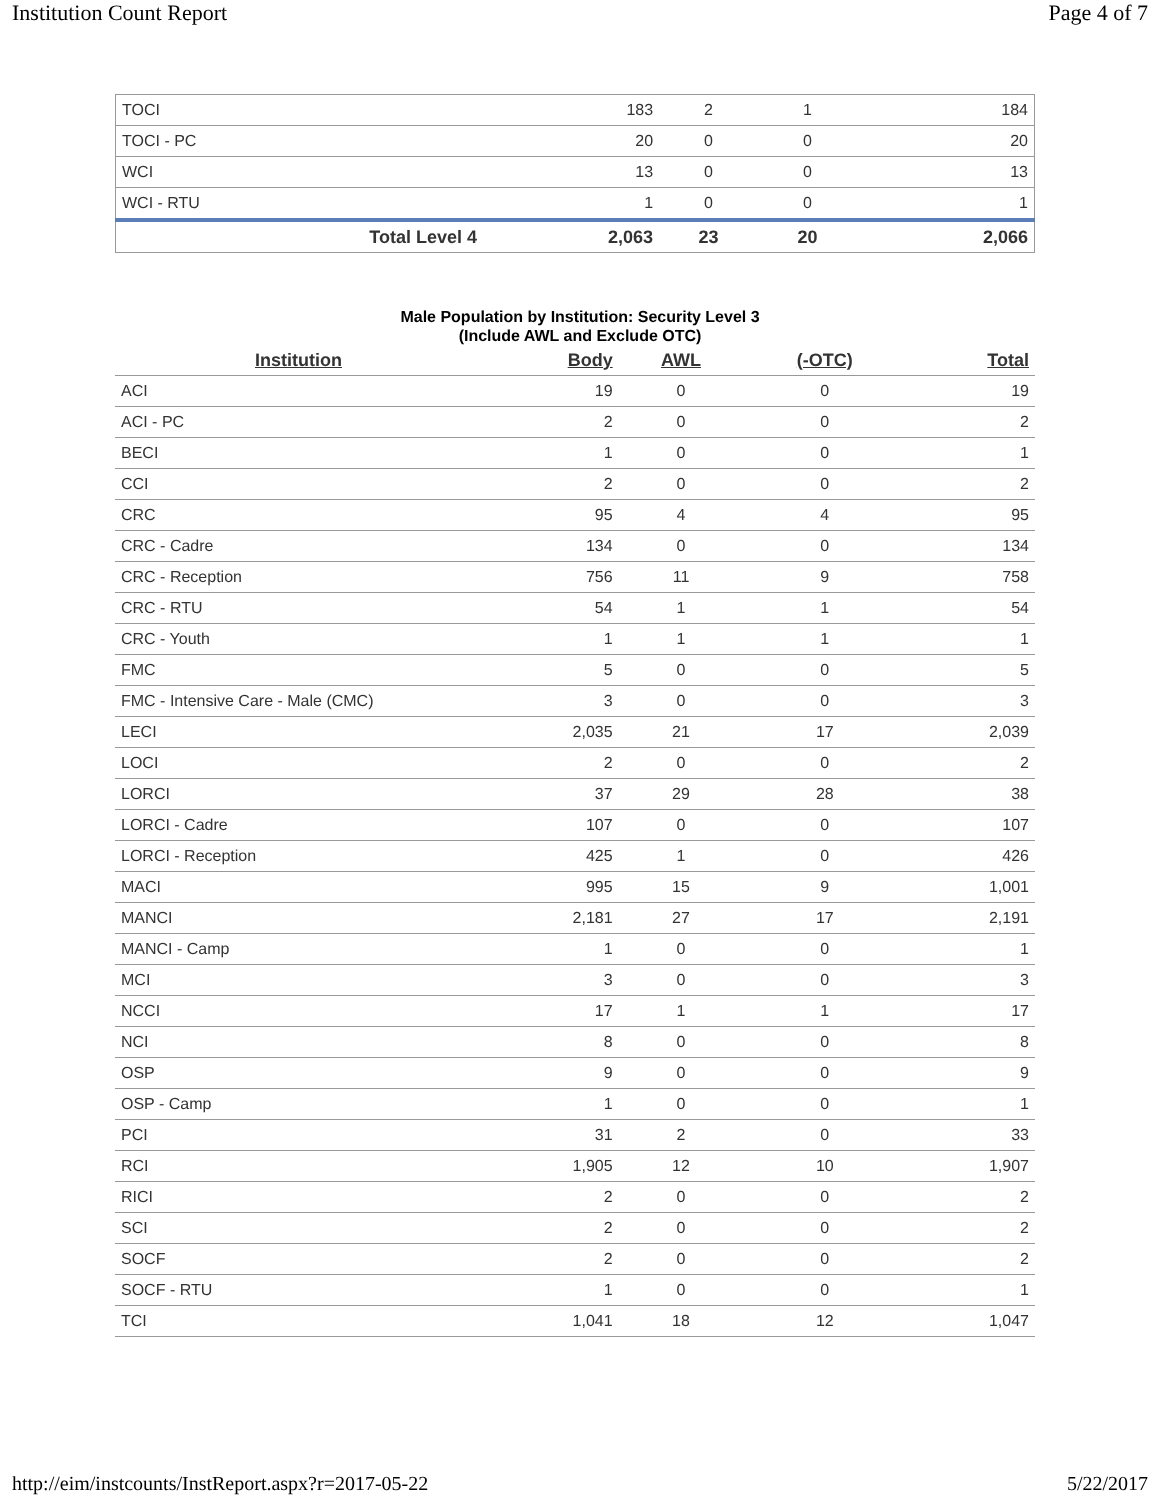Institution Count Report Page 4 of 7
| TOCI | 183 | 2 | 1 | 184 |
| TOCI - PC | 20 | 0 | 0 | 20 |
| WCI | 13 | 0 | 0 | 13 |
| WCI - RTU | 1 | 0 | 0 | 1 |
| Total Level 4 | 2,063 | 23 | 20 | 2,066 |
Male Population by Institution: Security Level 3
(Include AWL and Exclude OTC)
| Institution | Body | AWL | (-OTC) | Total |
| --- | --- | --- | --- | --- |
| ACI | 19 | 0 | 0 | 19 |
| ACI - PC | 2 | 0 | 0 | 2 |
| BECI | 1 | 0 | 0 | 1 |
| CCI | 2 | 0 | 0 | 2 |
| CRC | 95 | 4 | 4 | 95 |
| CRC - Cadre | 134 | 0 | 0 | 134 |
| CRC - Reception | 756 | 11 | 9 | 758 |
| CRC - RTU | 54 | 1 | 1 | 54 |
| CRC - Youth | 1 | 1 | 1 | 1 |
| FMC | 5 | 0 | 0 | 5 |
| FMC - Intensive Care - Male (CMC) | 3 | 0 | 0 | 3 |
| LECI | 2,035 | 21 | 17 | 2,039 |
| LOCI | 2 | 0 | 0 | 2 |
| LORCI | 37 | 29 | 28 | 38 |
| LORCI - Cadre | 107 | 0 | 0 | 107 |
| LORCI - Reception | 425 | 1 | 0 | 426 |
| MACI | 995 | 15 | 9 | 1,001 |
| MANCI | 2,181 | 27 | 17 | 2,191 |
| MANCI - Camp | 1 | 0 | 0 | 1 |
| MCI | 3 | 0 | 0 | 3 |
| NCCI | 17 | 1 | 1 | 17 |
| NCI | 8 | 0 | 0 | 8 |
| OSP | 9 | 0 | 0 | 9 |
| OSP - Camp | 1 | 0 | 0 | 1 |
| PCI | 31 | 2 | 0 | 33 |
| RCI | 1,905 | 12 | 10 | 1,907 |
| RICI | 2 | 0 | 0 | 2 |
| SCI | 2 | 0 | 0 | 2 |
| SOCF | 2 | 0 | 0 | 2 |
| SOCF - RTU | 1 | 0 | 0 | 1 |
| TCI | 1,041 | 18 | 12 | 1,047 |
http://eim/instcounts/InstReport.aspx?r=2017-05-22 5/22/2017